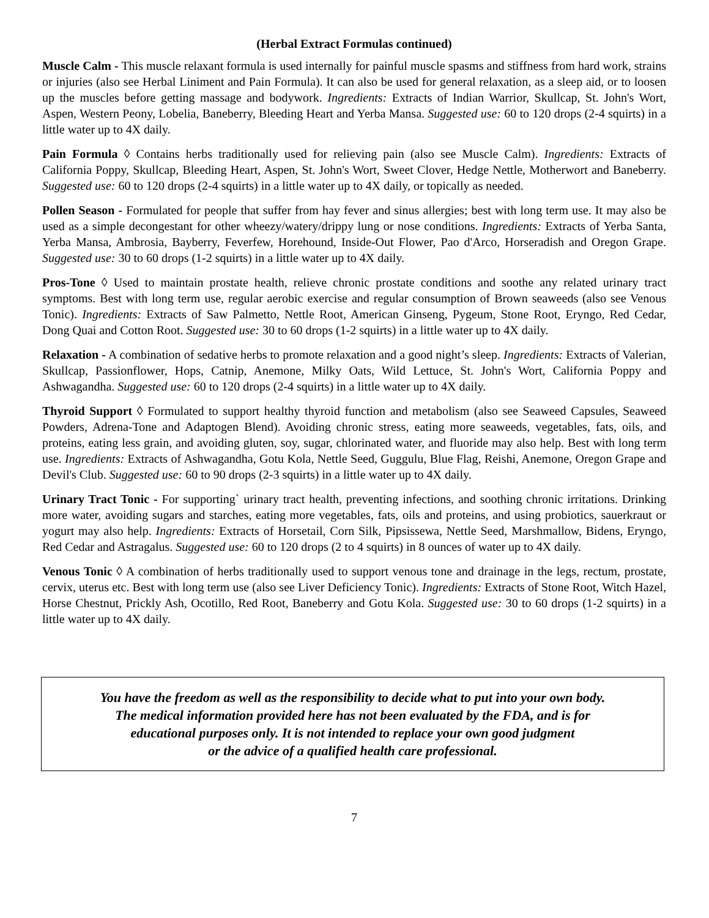(Herbal Extract Formulas continued)
Muscle Calm - This muscle relaxant formula is used internally for painful muscle spasms and stiffness from hard work, strains or injuries (also see Herbal Liniment and Pain Formula). It can also be used for general relaxation, as a sleep aid, or to loosen up the muscles before getting massage and bodywork. Ingredients: Extracts of Indian Warrior, Skullcap, St. John's Wort, Aspen, Western Peony, Lobelia, Baneberry, Bleeding Heart and Yerba Mansa. Suggested use: 60 to 120 drops (2-4 squirts) in a little water up to 4X daily.
Pain Formula ◊ Contains herbs traditionally used for relieving pain (also see Muscle Calm). Ingredients: Extracts of California Poppy, Skullcap, Bleeding Heart, Aspen, St. John's Wort, Sweet Clover, Hedge Nettle, Motherwort and Baneberry. Suggested use: 60 to 120 drops (2-4 squirts) in a little water up to 4X daily, or topically as needed.
Pollen Season - Formulated for people that suffer from hay fever and sinus allergies; best with long term use. It may also be used as a simple decongestant for other wheezy/watery/drippy lung or nose conditions. Ingredients: Extracts of Yerba Santa, Yerba Mansa, Ambrosia, Bayberry, Feverfew, Horehound, Inside-Out Flower, Pao d'Arco, Horseradish and Oregon Grape. Suggested use: 30 to 60 drops (1-2 squirts) in a little water up to 4X daily.
Pros-Tone ◊ Used to maintain prostate health, relieve chronic prostate conditions and soothe any related urinary tract symptoms. Best with long term use, regular aerobic exercise and regular consumption of Brown seaweeds (also see Venous Tonic). Ingredients: Extracts of Saw Palmetto, Nettle Root, American Ginseng, Pygeum, Stone Root, Eryngo, Red Cedar, Dong Quai and Cotton Root. Suggested use: 30 to 60 drops (1-2 squirts) in a little water up to 4X daily.
Relaxation - A combination of sedative herbs to promote relaxation and a good night’s sleep. Ingredients: Extracts of Valerian, Skullcap, Passionflower, Hops, Catnip, Anemone, Milky Oats, Wild Lettuce, St. John's Wort, California Poppy and Ashwagandha. Suggested use: 60 to 120 drops (2-4 squirts) in a little water up to 4X daily.
Thyroid Support ◊ Formulated to support healthy thyroid function and metabolism (also see Seaweed Capsules, Seaweed Powders, Adrena-Tone and Adaptogen Blend). Avoiding chronic stress, eating more seaweeds, vegetables, fats, oils, and proteins, eating less grain, and avoiding gluten, soy, sugar, chlorinated water, and fluoride may also help. Best with long term use. Ingredients: Extracts of Ashwagandha, Gotu Kola, Nettle Seed, Guggulu, Blue Flag, Reishi, Anemone, Oregon Grape and Devil's Club. Suggested use: 60 to 90 drops (2-3 squirts) in a little water up to 4X daily.
Urinary Tract Tonic - For supporting` urinary tract health, preventing infections, and soothing chronic irritations. Drinking more water, avoiding sugars and starches, eating more vegetables, fats, oils and proteins, and using probiotics, sauerkraut or yogurt may also help. Ingredients: Extracts of Horsetail, Corn Silk, Pipsissewa, Nettle Seed, Marshmallow, Bidens, Eryngo, Red Cedar and Astragalus. Suggested use: 60 to 120 drops (2 to 4 squirts) in 8 ounces of water up to 4X daily.
Venous Tonic ◊ A combination of herbs traditionally used to support venous tone and drainage in the legs, rectum, prostate, cervix, uterus etc. Best with long term use (also see Liver Deficiency Tonic). Ingredients: Extracts of Stone Root, Witch Hazel, Horse Chestnut, Prickly Ash, Ocotillo, Red Root, Baneberry and Gotu Kola. Suggested use: 30 to 60 drops (1-2 squirts) in a little water up to 4X daily.
You have the freedom as well as the responsibility to decide what to put into your own body.
The medical information provided here has not been evaluated by the FDA, and is for
educational purposes only. It is not intended to replace your own good judgment
or the advice of a qualified health care professional.
7